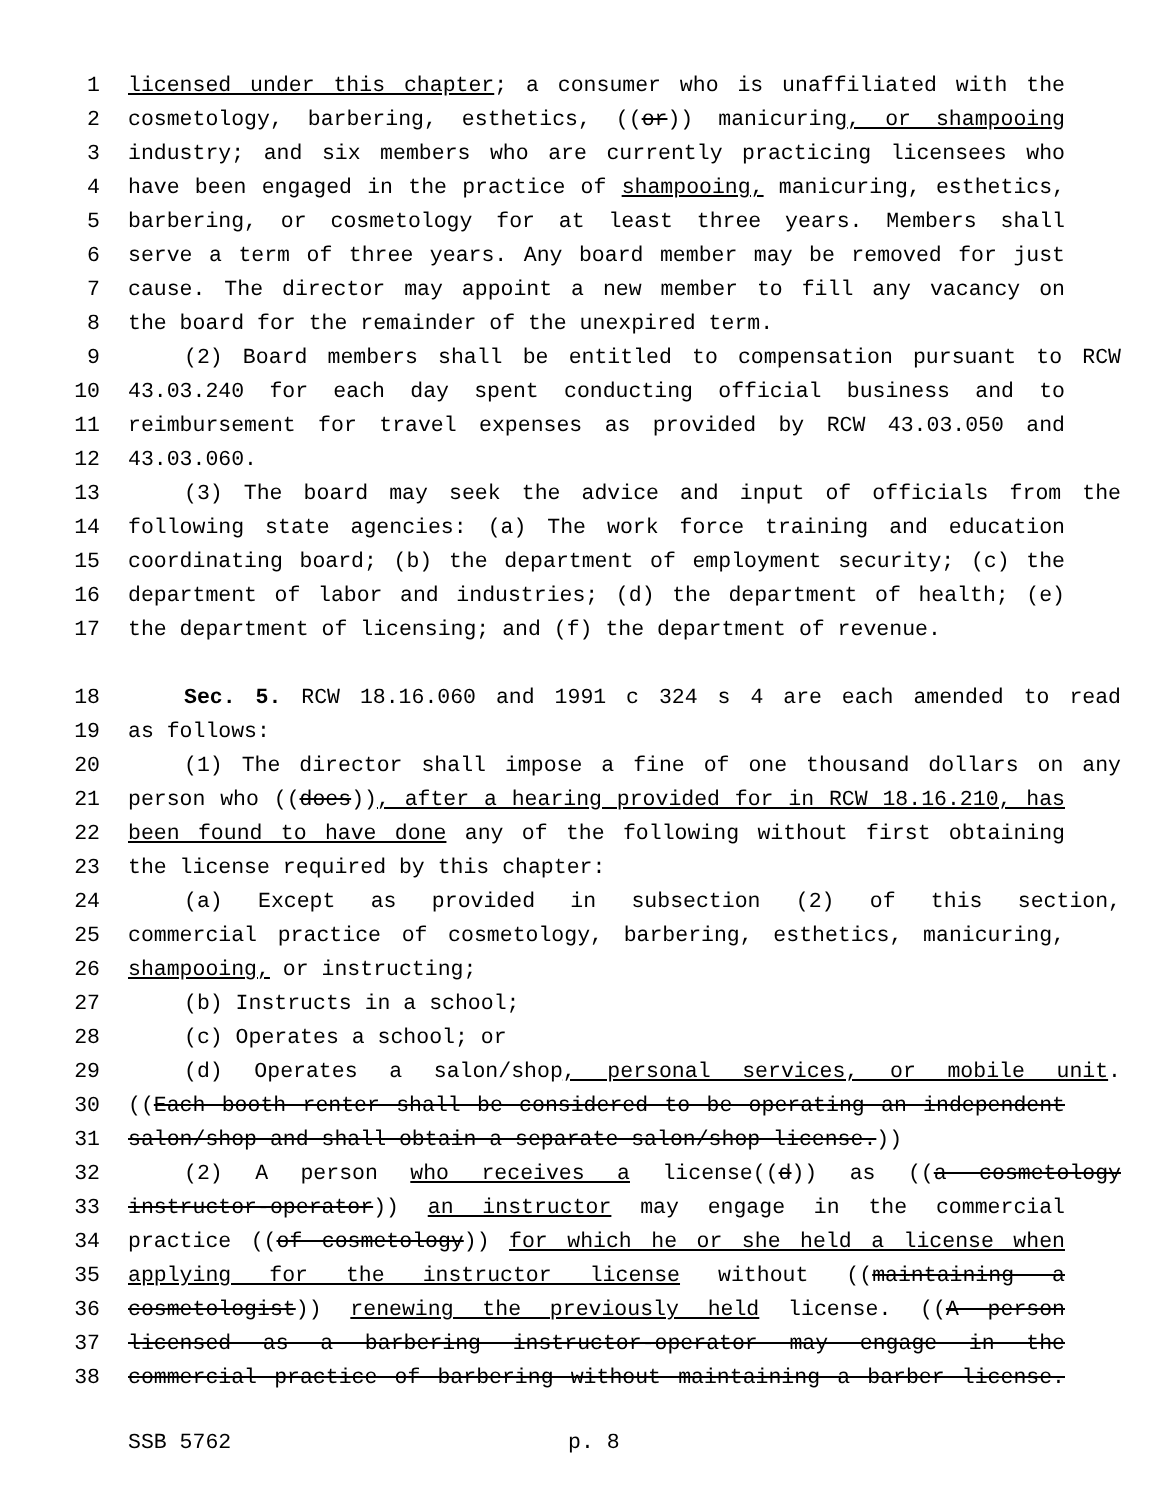1 licensed under this chapter; a consumer who is unaffiliated with the
2 cosmetology, barbering, esthetics, ((or)) manicuring, or shampooing
3 industry; and six members who are currently practicing licensees who
4 have been engaged in the practice of shampooing, manicuring, esthetics,
5 barbering, or cosmetology for at least three years. Members shall
6 serve a term of three years. Any board member may be removed for just
7 cause. The director may appoint a new member to fill any vacancy on
8 the board for the remainder of the unexpired term.
9 (2) Board members shall be entitled to compensation pursuant to RCW
10 43.03.240 for each day spent conducting official business and to
11 reimbursement for travel expenses as provided by RCW 43.03.050 and
12 43.03.060.
13 (3) The board may seek the advice and input of officials from the
14 following state agencies: (a) The work force training and education
15 coordinating board; (b) the department of employment security; (c) the
16 department of labor and industries; (d) the department of health; (e)
17 the department of licensing; and (f) the department of revenue.
18 Sec. 5. RCW 18.16.060 and 1991 c 324 s 4 are each amended to read
19 as follows:
20 (1) The director shall impose a fine of one thousand dollars on any
21 person who ((does)), after a hearing provided for in RCW 18.16.210, has
22 been found to have done any of the following without first obtaining
23 the license required by this chapter:
24 (a) Except as provided in subsection (2) of this section,
25 commercial practice of cosmetology, barbering, esthetics, manicuring,
26 shampooing, or instructing;
27 (b) Instructs in a school;
28 (c) Operates a school; or
29 (d) Operates a salon/shop, personal services, or mobile unit.
30 ((Each booth renter shall be considered to be operating an independent
31 salon/shop and shall obtain a separate salon/shop license.))
32 (2) A person who receives a license((d)) as ((a cosmetology
33 instructor-operator)) an instructor may engage in the commercial
34 practice ((of cosmetology)) for which he or she held a license when
35 applying for the instructor license without ((maintaining a
36 cosmetologist)) renewing the previously held license. ((A person
37 licensed as a barbering instructor-operator may engage in the
38 commercial practice of barbering without maintaining a barber license.
SSB 5762 p. 8